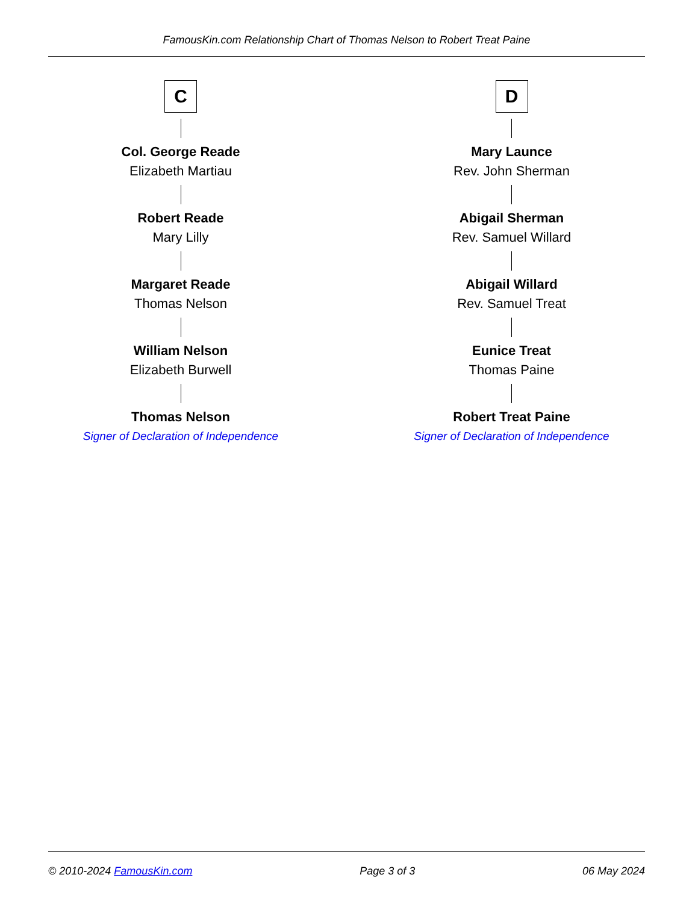FamousKin.com Relationship Chart of Thomas Nelson to Robert Treat Paine
C
Col. George Reade
Elizabeth Martiau
Robert Reade
Mary Lilly
Margaret Reade
Thomas Nelson
William Nelson
Elizabeth Burwell
Thomas Nelson
Signer of Declaration of Independence
D
Mary Launce
Rev. John Sherman
Abigail Sherman
Rev. Samuel Willard
Abigail Willard
Rev. Samuel Treat
Eunice Treat
Thomas Paine
Robert Treat Paine
Signer of Declaration of Independence
© 2010-2024 FamousKin.com Page 3 of 3 06 May 2024